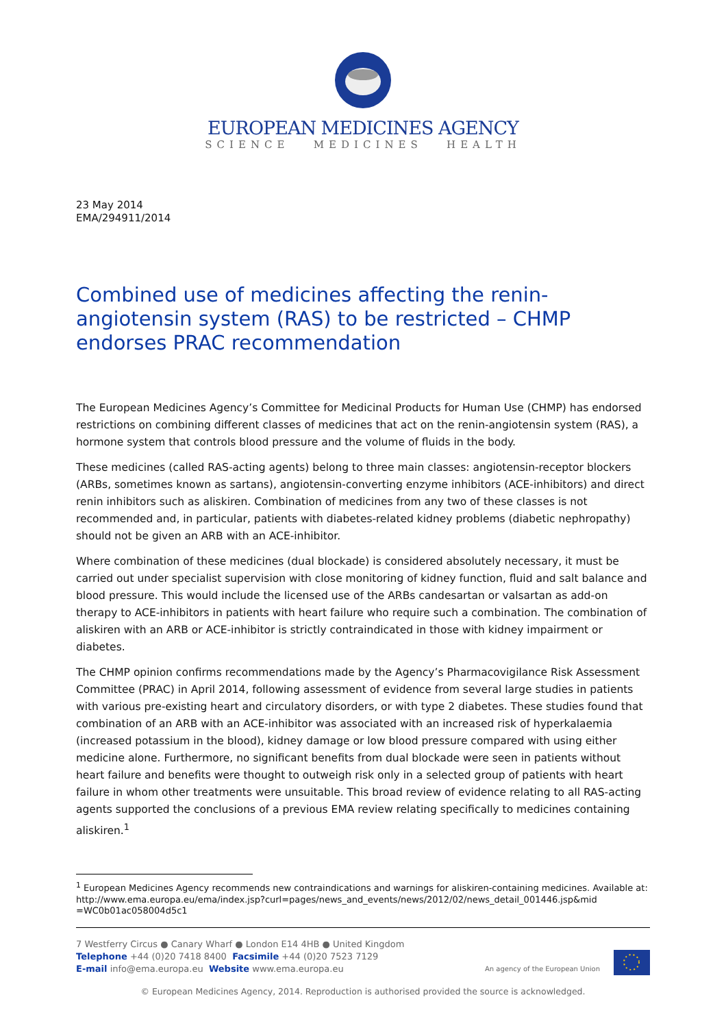EUROPEAN MEDICINES AGENCY
SCIENCE MEDICINES HEALTH
23 May 2014
EMA/294911/2014
Combined use of medicines affecting the renin-angiotensin system (RAS) to be restricted – CHMP endorses PRAC recommendation
The European Medicines Agency’s Committee for Medicinal Products for Human Use (CHMP) has endorsed restrictions on combining different classes of medicines that act on the renin-angiotensin system (RAS), a hormone system that controls blood pressure and the volume of fluids in the body.
These medicines (called RAS-acting agents) belong to three main classes: angiotensin-receptor blockers (ARBs, sometimes known as sartans), angiotensin-converting enzyme inhibitors (ACE-inhibitors) and direct renin inhibitors such as aliskiren. Combination of medicines from any two of these classes is not recommended and, in particular, patients with diabetes-related kidney problems (diabetic nephropathy) should not be given an ARB with an ACE-inhibitor.
Where combination of these medicines (dual blockade) is considered absolutely necessary, it must be carried out under specialist supervision with close monitoring of kidney function, fluid and salt balance and blood pressure. This would include the licensed use of the ARBs candesartan or valsartan as add-on therapy to ACE-inhibitors in patients with heart failure who require such a combination. The combination of aliskiren with an ARB or ACE-inhibitor is strictly contraindicated in those with kidney impairment or diabetes.
The CHMP opinion confirms recommendations made by the Agency’s Pharmacovigilance Risk Assessment Committee (PRAC) in April 2014, following assessment of evidence from several large studies in patients with various pre-existing heart and circulatory disorders, or with type 2 diabetes. These studies found that combination of an ARB with an ACE-inhibitor was associated with an increased risk of hyperkalaemia (increased potassium in the blood), kidney damage or low blood pressure compared with using either medicine alone. Furthermore, no significant benefits from dual blockade were seen in patients without heart failure and benefits were thought to outweigh risk only in a selected group of patients with heart failure in whom other treatments were unsuitable. This broad review of evidence relating to all RAS-acting agents supported the conclusions of a previous EMA review relating specifically to medicines containing aliskiren.<sup>1</sup>
<sup>1</sup> European Medicines Agency recommends new contraindications and warnings for aliskiren-containing medicines. Available at: http://www.ema.europa.eu/ema/index.jsp?curl=pages/news_and_events/news/2012/02/news_detail_001446.jsp&mid =WC0b01ac058004d5c1
7 Westferry Circus ● Canary Wharf ● London E14 4HB ● United Kingdom
Telephone +44 (0)20 7418 8400 Facsimile +44 (0)20 7523 7129
E-mail info@ema.europa.eu Website www.ema.europa.eu
An agency of the European Union
© European Medicines Agency, 2014. Reproduction is authorised provided the source is acknowledged.